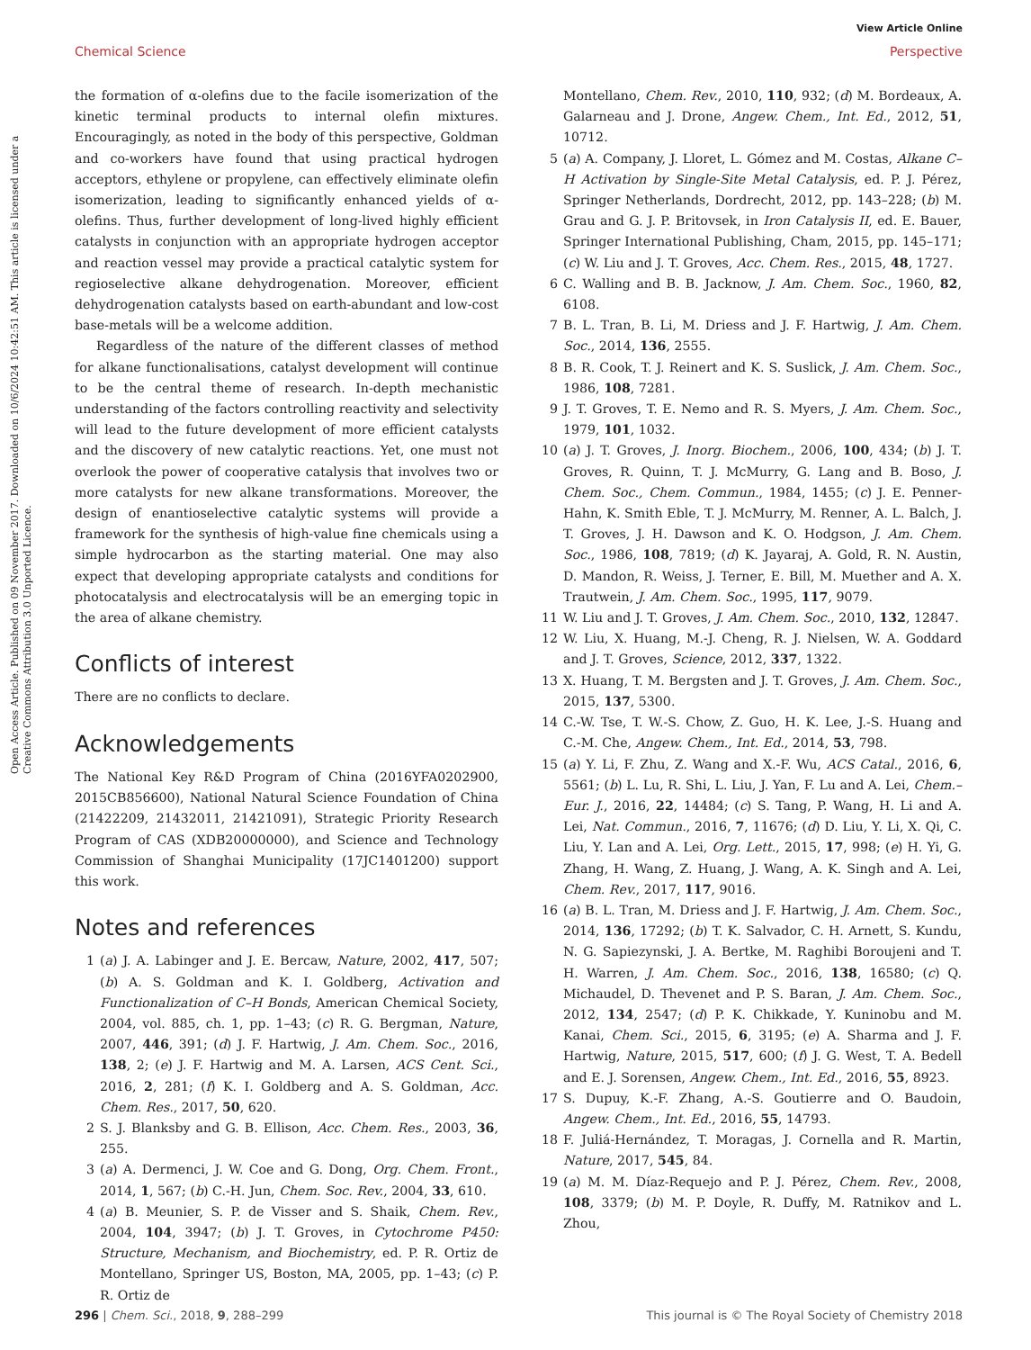View Article Online
Chemical Science Perspective
Open Access Article. Published on 09 November 2017. Downloaded on 10/6/2024 10:42:51 AM. This article is licensed under a Creative Commons Attribution 3.0 Unported Licence.
the formation of α-olefins due to the facile isomerization of the kinetic terminal products to internal olefin mixtures. Encouragingly, as noted in the body of this perspective, Goldman and co-workers have found that using practical hydrogen acceptors, ethylene or propylene, can effectively eliminate olefin isomerization, leading to significantly enhanced yields of α-olefins. Thus, further development of long-lived highly efficient catalysts in conjunction with an appropriate hydrogen acceptor and reaction vessel may provide a practical catalytic system for regioselective alkane dehydrogenation. Moreover, efficient dehydrogenation catalysts based on earth-abundant and low-cost base-metals will be a welcome addition.
Regardless of the nature of the different classes of method for alkane functionalisations, catalyst development will continue to be the central theme of research. In-depth mechanistic understanding of the factors controlling reactivity and selectivity will lead to the future development of more efficient catalysts and the discovery of new catalytic reactions. Yet, one must not overlook the power of cooperative catalysis that involves two or more catalysts for new alkane transformations. Moreover, the design of enantioselective catalytic systems will provide a framework for the synthesis of high-value fine chemicals using a simple hydrocarbon as the starting material. One may also expect that developing appropriate catalysts and conditions for photocatalysis and electrocatalysis will be an emerging topic in the area of alkane chemistry.
Conflicts of interest
There are no conflicts to declare.
Acknowledgements
The National Key R&D Program of China (2016YFA0202900, 2015CB856600), National Natural Science Foundation of China (21422209, 21432011, 21421091), Strategic Priority Research Program of CAS (XDB20000000), and Science and Technology Commission of Shanghai Municipality (17JC1401200) support this work.
Notes and references
1 (a) J. A. Labinger and J. E. Bercaw, Nature, 2002, 417, 507; (b) A. S. Goldman and K. I. Goldberg, Activation and Functionalization of C–H Bonds, American Chemical Society, 2004, vol. 885, ch. 1, pp. 1–43; (c) R. G. Bergman, Nature, 2007, 446, 391; (d) J. F. Hartwig, J. Am. Chem. Soc., 2016, 138, 2; (e) J. F. Hartwig and M. A. Larsen, ACS Cent. Sci., 2016, 2, 281; (f) K. I. Goldberg and A. S. Goldman, Acc. Chem. Res., 2017, 50, 620.
2 S. J. Blanksby and G. B. Ellison, Acc. Chem. Res., 2003, 36, 255.
3 (a) A. Dermenci, J. W. Coe and G. Dong, Org. Chem. Front., 2014, 1, 567; (b) C.-H. Jun, Chem. Soc. Rev., 2004, 33, 610.
4 (a) B. Meunier, S. P. de Visser and S. Shaik, Chem. Rev., 2004, 104, 3947; (b) J. T. Groves, in Cytochrome P450: Structure, Mechanism, and Biochemistry, ed. P. R. Ortiz de Montellano, Springer US, Boston, MA, 2005, pp. 1–43; (c) P. R. Ortiz de
Montellano, Chem. Rev., 2010, 110, 932; (d) M. Bordeaux, A. Galarneau and J. Drone, Angew. Chem., Int. Ed., 2012, 51, 10712.
5 (a) A. Company, J. Lloret, L. Gómez and M. Costas, Alkane C–H Activation by Single-Site Metal Catalysis, ed. P. J. Pérez, Springer Netherlands, Dordrecht, 2012, pp. 143–228; (b) M. Grau and G. J. P. Britovsek, in Iron Catalysis II, ed. E. Bauer, Springer International Publishing, Cham, 2015, pp. 145–171; (c) W. Liu and J. T. Groves, Acc. Chem. Res., 2015, 48, 1727.
6 C. Walling and B. B. Jacknow, J. Am. Chem. Soc., 1960, 82, 6108.
7 B. L. Tran, B. Li, M. Driess and J. F. Hartwig, J. Am. Chem. Soc., 2014, 136, 2555.
8 B. R. Cook, T. J. Reinert and K. S. Suslick, J. Am. Chem. Soc., 1986, 108, 7281.
9 J. T. Groves, T. E. Nemo and R. S. Myers, J. Am. Chem. Soc., 1979, 101, 1032.
10 (a) J. T. Groves, J. Inorg. Biochem., 2006, 100, 434; (b) J. T. Groves, R. Quinn, T. J. McMurry, G. Lang and B. Boso, J. Chem. Soc., Chem. Commun., 1984, 1455; (c) J. E. Penner-Hahn, K. Smith Eble, T. J. McMurry, M. Renner, A. L. Balch, J. T. Groves, J. H. Dawson and K. O. Hodgson, J. Am. Chem. Soc., 1986, 108, 7819; (d) K. Jayaraj, A. Gold, R. N. Austin, D. Mandon, R. Weiss, J. Terner, E. Bill, M. Muether and A. X. Trautwein, J. Am. Chem. Soc., 1995, 117, 9079.
11 W. Liu and J. T. Groves, J. Am. Chem. Soc., 2010, 132, 12847.
12 W. Liu, X. Huang, M.-J. Cheng, R. J. Nielsen, W. A. Goddard and J. T. Groves, Science, 2012, 337, 1322.
13 X. Huang, T. M. Bergsten and J. T. Groves, J. Am. Chem. Soc., 2015, 137, 5300.
14 C.-W. Tse, T. W.-S. Chow, Z. Guo, H. K. Lee, J.-S. Huang and C.-M. Che, Angew. Chem., Int. Ed., 2014, 53, 798.
15 (a) Y. Li, F. Zhu, Z. Wang and X.-F. Wu, ACS Catal., 2016, 6, 5561; (b) L. Lu, R. Shi, L. Liu, J. Yan, F. Lu and A. Lei, Chem.–Eur. J., 2016, 22, 14484; (c) S. Tang, P. Wang, H. Li and A. Lei, Nat. Commun., 2016, 7, 11676; (d) D. Liu, Y. Li, X. Qi, C. Liu, Y. Lan and A. Lei, Org. Lett., 2015, 17, 998; (e) H. Yi, G. Zhang, H. Wang, Z. Huang, J. Wang, A. K. Singh and A. Lei, Chem. Rev., 2017, 117, 9016.
16 (a) B. L. Tran, M. Driess and J. F. Hartwig, J. Am. Chem. Soc., 2014, 136, 17292; (b) T. K. Salvador, C. H. Arnett, S. Kundu, N. G. Sapiezynski, J. A. Bertke, M. Raghibi Boroujeni and T. H. Warren, J. Am. Chem. Soc., 2016, 138, 16580; (c) Q. Michaudel, D. Thevenet and P. S. Baran, J. Am. Chem. Soc., 2012, 134, 2547; (d) P. K. Chikkade, Y. Kuninobu and M. Kanai, Chem. Sci., 2015, 6, 3195; (e) A. Sharma and J. F. Hartwig, Nature, 2015, 517, 600; (f) J. G. West, T. A. Bedell and E. J. Sorensen, Angew. Chem., Int. Ed., 2016, 55, 8923.
17 S. Dupuy, K.-F. Zhang, A.-S. Goutierre and O. Baudoin, Angew. Chem., Int. Ed., 2016, 55, 14793.
18 F. Juliá-Hernández, T. Moragas, J. Cornella and R. Martin, Nature, 2017, 545, 84.
19 (a) M. M. Díaz-Requejo and P. J. Pérez, Chem. Rev., 2008, 108, 3379; (b) M. P. Doyle, R. Duffy, M. Ratnikov and L. Zhou,
296 | Chem. Sci., 2018, 9, 288–299 This journal is © The Royal Society of Chemistry 2018